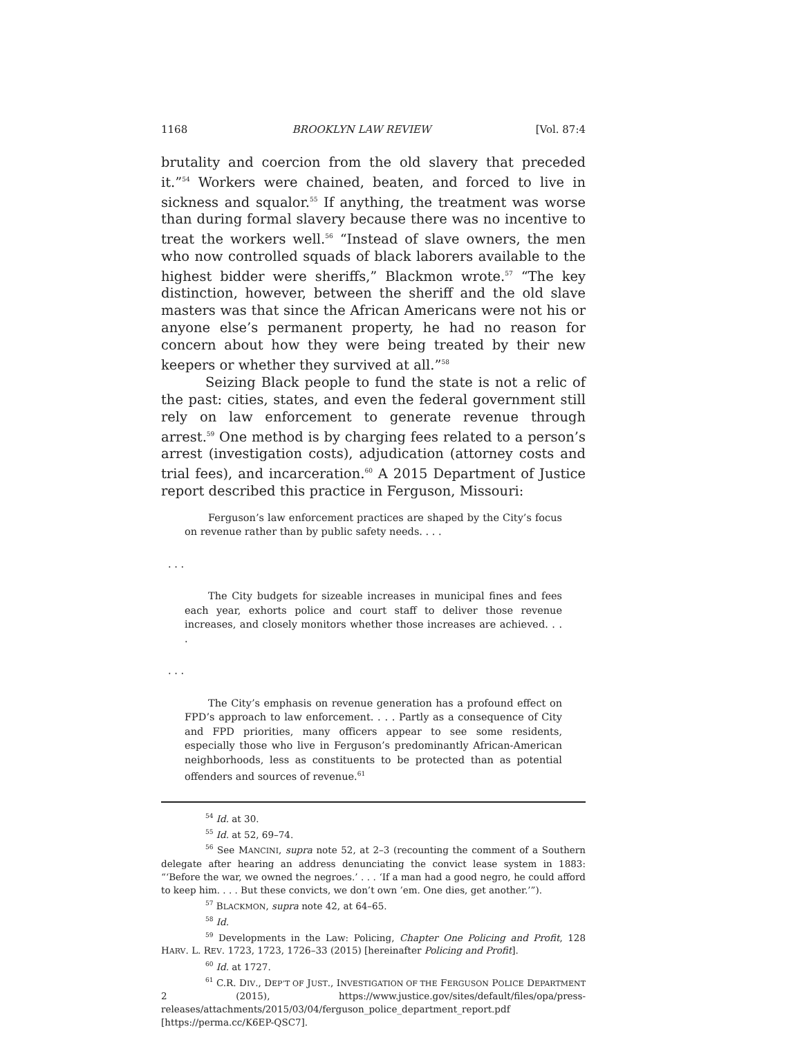1168 BROOKLYN LAW REVIEW [Vol. 87:4
brutality and coercion from the old slavery that preceded it.”<sup>54</sup> Workers were chained, beaten, and forced to live in sickness and squalor.<sup>55</sup> If anything, the treatment was worse than during formal slavery because there was no incentive to treat the workers well.<sup>56</sup> “Instead of slave owners, the men who now controlled squads of black laborers available to the highest bidder were sheriffs,” Blackmon wrote.<sup>57</sup> “The key distinction, however, between the sheriff and the old slave masters was that since the African Americans were not his or anyone else’s permanent property, he had no reason for concern about how they were being treated by their new keepers or whether they survived at all.”<sup>58</sup>
Seizing Black people to fund the state is not a relic of the past: cities, states, and even the federal government still rely on law enforcement to generate revenue through arrest.<sup>59</sup> One method is by charging fees related to a person’s arrest (investigation costs), adjudication (attorney costs and trial fees), and incarceration.<sup>60</sup> A 2015 Department of Justice report described this practice in Ferguson, Missouri:
Ferguson’s law enforcement practices are shaped by the City’s focus on revenue rather than by public safety needs. . . .
. . .
The City budgets for sizeable increases in municipal fines and fees each year, exhorts police and court staff to deliver those revenue increases, and closely monitors whether those increases are achieved. . . .
. . .
The City’s emphasis on revenue generation has a profound effect on FPD’s approach to law enforcement. . . . Partly as a consequence of City and FPD priorities, many officers appear to see some residents, especially those who live in Ferguson’s predominantly African-American neighborhoods, less as constituents to be protected than as potential offenders and sources of revenue.<sup>61</sup>
<sup>54</sup> Id. at 30.
<sup>55</sup> Id. at 52, 69–74.
<sup>56</sup> See MANCINI, supra note 52, at 2–3 (recounting the comment of a Southern delegate after hearing an address denunciating the convict lease system in 1883: “‘Before the war, we owned the negroes.’ . . . ‘If a man had a good negro, he could afford to keep him. . . . But these convicts, we don’t own ’em. One dies, get another.’”).
<sup>57</sup> BLACKMON, supra note 42, at 64–65.
<sup>58</sup> Id.
<sup>59</sup> Developments in the Law: Policing, Chapter One Policing and Profit, 128 HARV. L. REV. 1723, 1723, 1726–33 (2015) [hereinafter Policing and Profit].
<sup>60</sup> Id. at 1727.
<sup>61</sup> C.R. DIV., DEP’T OF JUST., INVESTIGATION OF THE FERGUSON POLICE DEPARTMENT 2 (2015), https://www.justice.gov/sites/default/files/opa/press-releases/attachments/2015/03/04/ferguson_police_department_report.pdf [https://perma.cc/K6EP-QSC7].